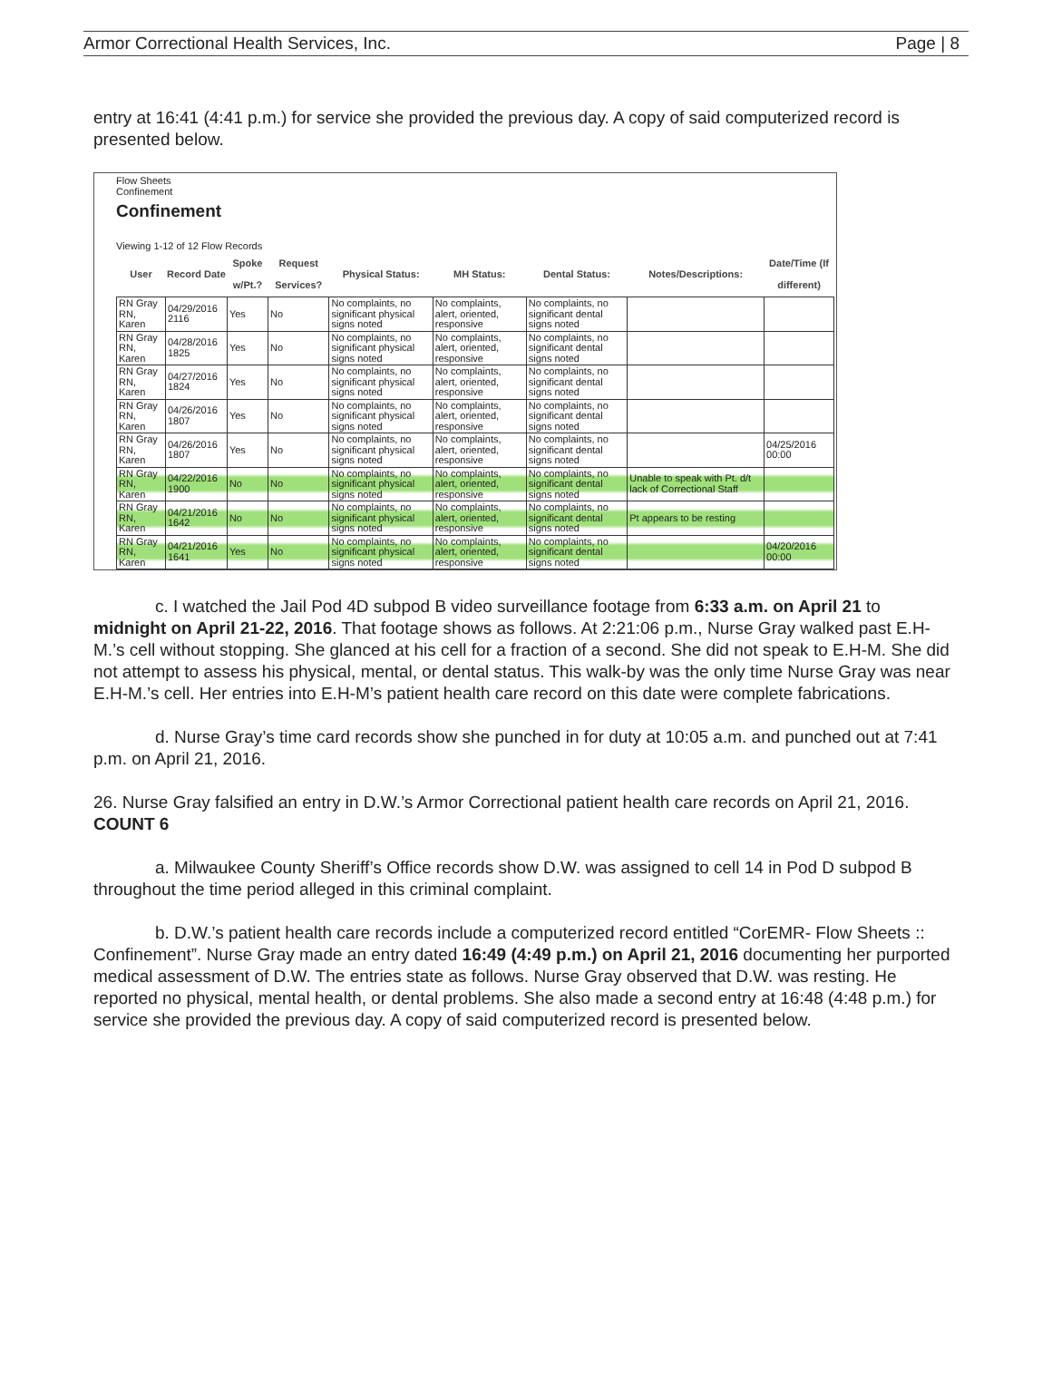Armor Correctional Health Services, Inc. Page | 8
entry at 16:41 (4:41 p.m.) for service she provided the previous day. A copy of said computerized record is presented below.
Flow Sheets
Confinement
Confinement
Viewing 1-12 of 12 Flow Records
| User | Record Date | Spoke w/Pt.? | Request Services? | Physical Status: | MH Status: | Dental Status: | Notes/Descriptions: | Date/Time (If different) |
| --- | --- | --- | --- | --- | --- | --- | --- | --- |
| RN Gray RN, Karen | 04/29/2016 2116 | Yes | No | No complaints, no significant physical signs noted | No complaints, alert, oriented, responsive | No complaints, no significant dental signs noted | | |
| RN Gray RN, Karen | 04/28/2016 1825 | Yes | No | No complaints, no significant physical signs noted | No complaints, alert, oriented, responsive | No complaints, no significant dental signs noted | | |
| RN Gray RN, Karen | 04/27/2016 1824 | Yes | No | No complaints, no significant physical signs noted | No complaints, alert, oriented, responsive | No complaints, no significant dental signs noted | | |
| RN Gray RN, Karen | 04/26/2016 1807 | Yes | No | No complaints, no significant physical signs noted | No complaints, alert, oriented, responsive | No complaints, no significant dental signs noted | | |
| RN Gray RN, Karen | 04/26/2016 1807 | Yes | No | No complaints, no significant physical signs noted | No complaints, alert, oriented, responsive | No complaints, no significant dental signs noted | | 04/25/2016 00:00 |
| RN Gray RN, Karen | 04/22/2016 1900 | No | No | No complaints, no significant physical signs noted | No complaints, alert, oriented, responsive | No complaints, no significant dental signs noted | Unable to speak with Pt. d/t lack of Correctional Staff | |
| RN Gray RN, Karen | 04/21/2016 1642 | No | No | No complaints, no significant physical signs noted | No complaints, alert, oriented, responsive | No complaints, no significant dental signs noted | Pt appears to be resting | |
| RN Gray RN, Karen | 04/21/2016 1641 | Yes | No | No complaints, no significant physical signs noted | No complaints, alert, oriented, responsive | No complaints, no significant dental signs noted | | 04/20/2016 00:00 |
c. I watched the Jail Pod 4D subpod B video surveillance footage from 6:33 a.m. on April 21 to midnight on April 21-22, 2016. That footage shows as follows. At 2:21:06 p.m., Nurse Gray walked past E.H-M.’s cell without stopping. She glanced at his cell for a fraction of a second. She did not speak to E.H-M. She did not attempt to assess his physical, mental, or dental status. This walk-by was the only time Nurse Gray was near E.H-M.’s cell. Her entries into E.H-M’s patient health care record on this date were complete fabrications.
d. Nurse Gray’s time card records show she punched in for duty at 10:05 a.m. and punched out at 7:41 p.m. on April 21, 2016.
26. Nurse Gray falsified an entry in D.W.’s Armor Correctional patient health care records on April 21, 2016. COUNT 6
a. Milwaukee County Sheriff’s Office records show D.W. was assigned to cell 14 in Pod D subpod B throughout the time period alleged in this criminal complaint.
b. D.W.’s patient health care records include a computerized record entitled “CorEMR- Flow Sheets :: Confinement”. Nurse Gray made an entry dated 16:49 (4:49 p.m.) on April 21, 2016 documenting her purported medical assessment of D.W. The entries state as follows. Nurse Gray observed that D.W. was resting. He reported no physical, mental health, or dental problems. She also made a second entry at 16:48 (4:48 p.m.) for service she provided the previous day. A copy of said computerized record is presented below.